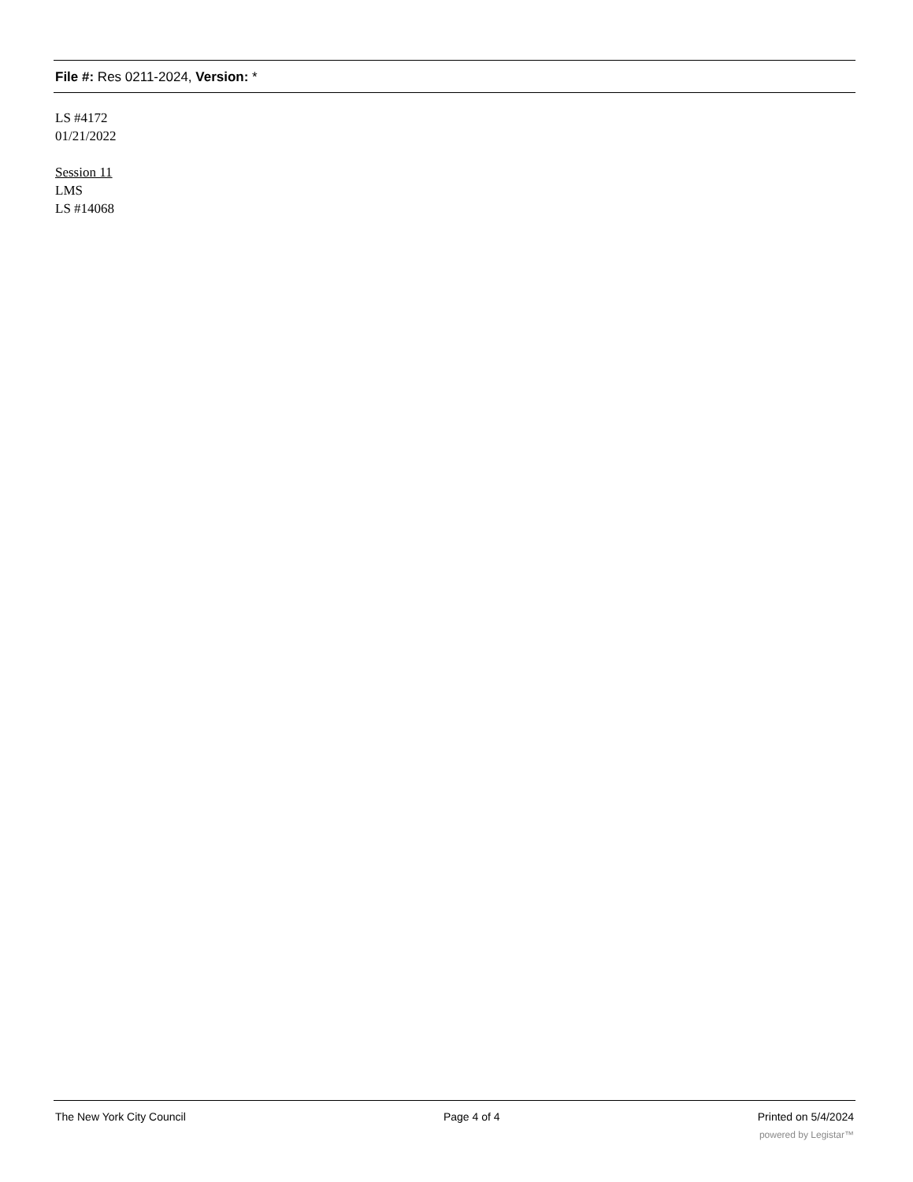File #: Res 0211-2024, Version: *
LS #4172
01/21/2022
Session 11
LMS
LS #14068
The New York City Council Page 4 of 4 Printed on 5/4/2024
powered by Legistar™